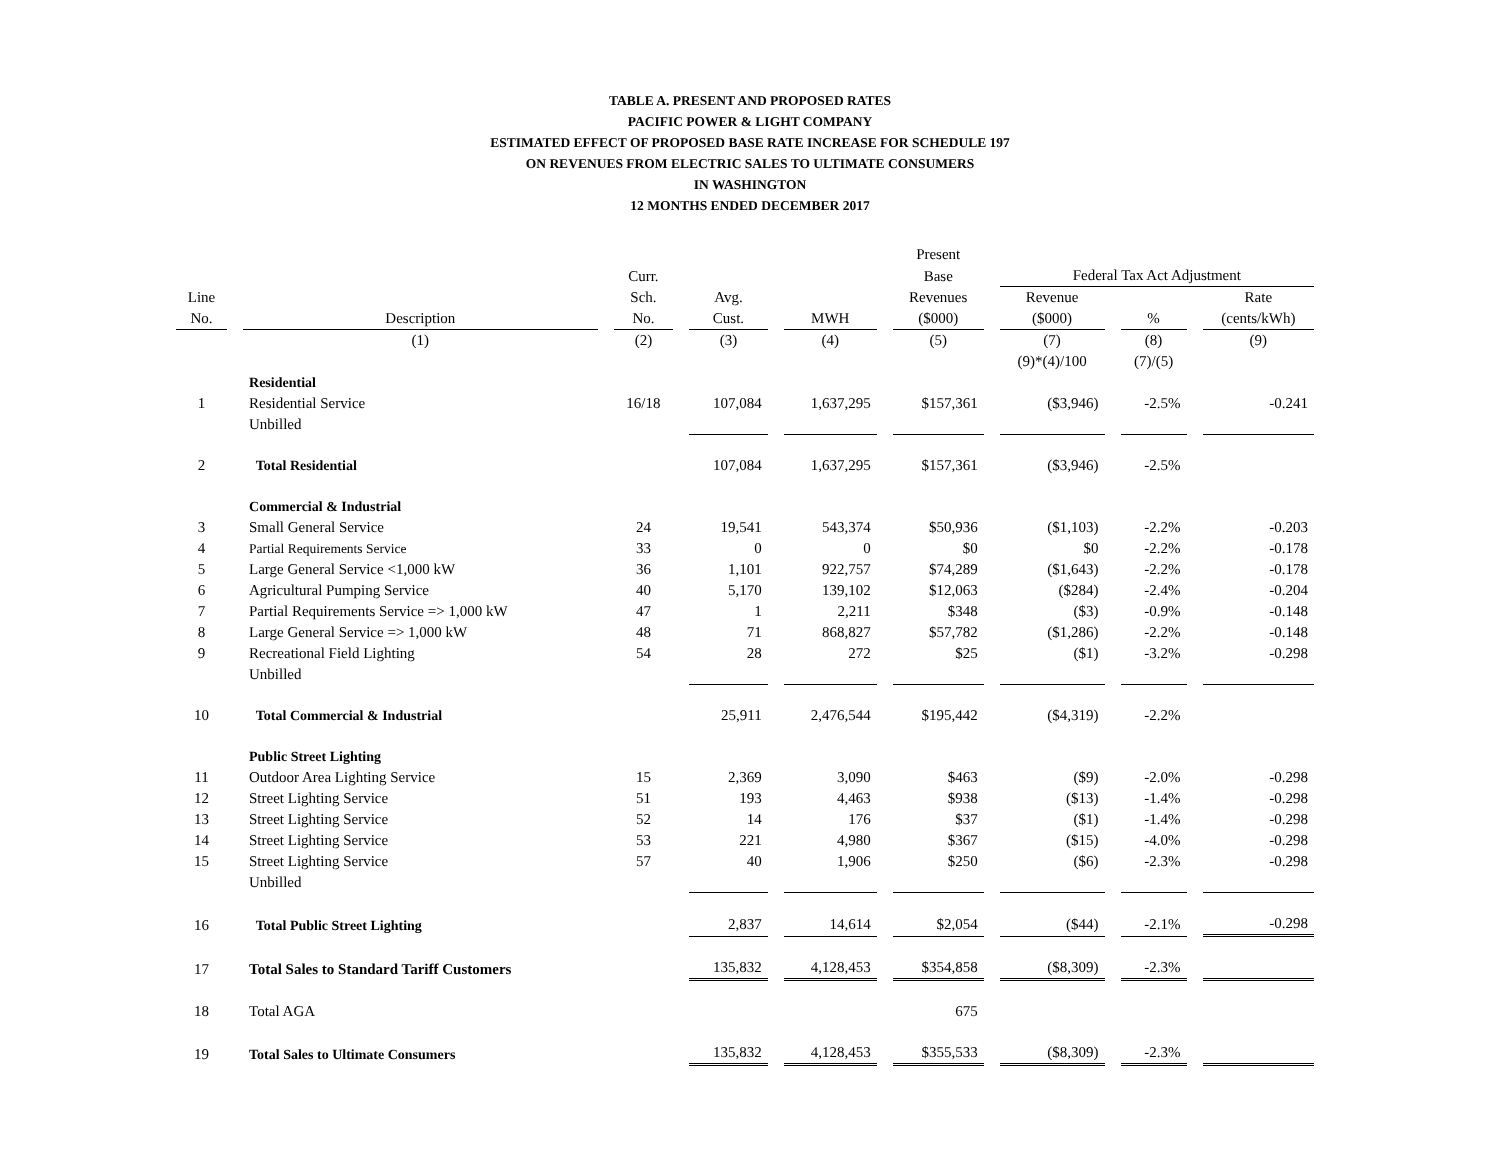TABLE A. PRESENT AND PROPOSED RATES
PACIFIC POWER & LIGHT COMPANY
ESTIMATED EFFECT OF PROPOSED BASE RATE INCREASE FOR SCHEDULE 197
ON REVENUES FROM ELECTRIC SALES TO ULTIMATE CONSUMERS
IN WASHINGTON
12 MONTHS ENDED DECEMBER 2017
| | | | | | Present | | | |
| --- | --- | --- | --- | --- | --- | --- | --- | --- |
| | | Curr. | | | Base | Federal Tax Act Adjustment | | |
| Line | | Sch. | Avg. | | Revenues | Revenue | | Rate |
| No. | Description | No. | Cust. | MWH | ($000) | ($000) | % | (cents/kWh) |
| | (1) | (2) | (3) | (4) | (5) | (7) | (8) | (9) |
| | | | | | | (9)*(4)/100 | (7)/(5) | |
| | Residential | | | | | | | |
| 1 | Residential Service | 16/18 | 107,084 | 1,637,295 | $157,361 | ($3,946) | -2.5% | -0.241 |
| | Unbilled | | | | | | | |
| 2 | Total Residential | | 107,084 | 1,637,295 | $157,361 | ($3,946) | -2.5% | |
| | Commercial & Industrial | | | | | | | |
| 3 | Small General Service | 24 | 19,541 | 543,374 | $50,936 | ($1,103) | -2.2% | -0.203 |
| 4 | Partial Requirements Service | 33 | 0 | 0 | $0 | $0 | -2.2% | -0.178 |
| 5 | Large General Service <1,000 kW | 36 | 1,101 | 922,757 | $74,289 | ($1,643) | -2.2% | -0.178 |
| 6 | Agricultural Pumping Service | 40 | 5,170 | 139,102 | $12,063 | ($284) | -2.4% | -0.204 |
| 7 | Partial Requirements Service => 1,000 kW | 47 | 1 | 2,211 | $348 | ($3) | -0.9% | -0.148 |
| 8 | Large General Service => 1,000 kW | 48 | 71 | 868,827 | $57,782 | ($1,286) | -2.2% | -0.148 |
| 9 | Recreational Field Lighting | 54 | 28 | 272 | $25 | ($1) | -3.2% | -0.298 |
| | Unbilled | | | | | | | |
| 10 | Total Commercial & Industrial | | 25,911 | 2,476,544 | $195,442 | ($4,319) | -2.2% | |
| | Public Street Lighting | | | | | | | |
| 11 | Outdoor Area Lighting Service | 15 | 2,369 | 3,090 | $463 | ($9) | -2.0% | -0.298 |
| 12 | Street Lighting Service | 51 | 193 | 4,463 | $938 | ($13) | -1.4% | -0.298 |
| 13 | Street Lighting Service | 52 | 14 | 176 | $37 | ($1) | -1.4% | -0.298 |
| 14 | Street Lighting Service | 53 | 221 | 4,980 | $367 | ($15) | -4.0% | -0.298 |
| 15 | Street Lighting Service | 57 | 40 | 1,906 | $250 | ($6) | -2.3% | -0.298 |
| | Unbilled | | | | | | | |
| 16 | Total Public Street Lighting | | 2,837 | 14,614 | $2,054 | ($44) | -2.1% | -0.298 |
| 17 | Total Sales to Standard Tariff Customers | | 135,832 | 4,128,453 | $354,858 | ($8,309) | -2.3% | |
| 18 | Total AGA | | | | 675 | | | |
| 19 | Total Sales to Ultimate Consumers | | 135,832 | 4,128,453 | $355,533 | ($8,309) | -2.3% | |